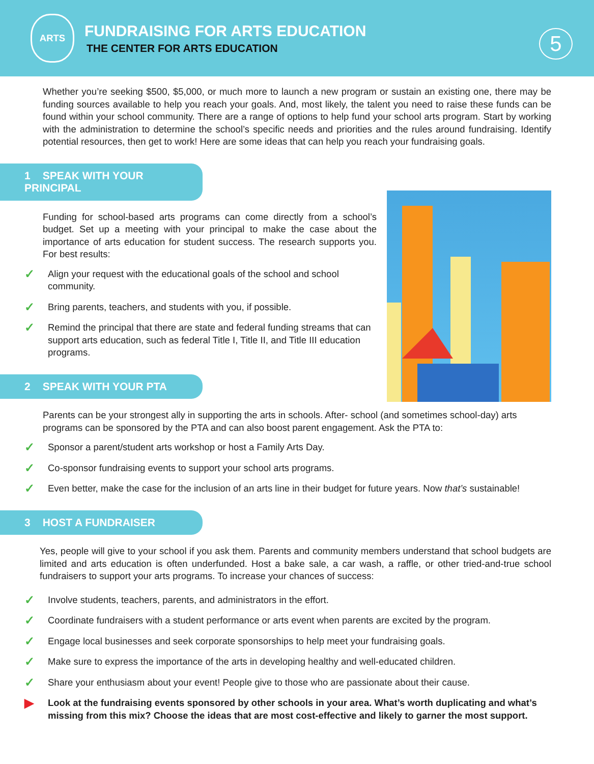ARTS
FUNDRAISING FOR ARTS EDUCATION
THE CENTER FOR ARTS EDUCATION
5
Whether you’re seeking $500, $5,000, or much more to launch a new program or sustain an existing one, there may be funding sources available to help you reach your goals. And, most likely, the talent you need to raise these funds can be found within your school community. There are a range of options to help fund your school arts program. Start by working with the administration to determine the school’s specific needs and priorities and the rules around fundraising. Identify potential resources, then get to work! Here are some ideas that can help you reach your fundraising goals.
1 SPEAK WITH YOUR PRINCIPAL
Funding for school-based arts programs can come directly from a school’s budget. Set up a meeting with your principal to make the case about the importance of arts education for student success. The research supports you. For best results:
✓ Align your request with the educational goals of the school and school community.
✓ Bring parents, teachers, and students with you, if possible.
✓ Remind the principal that there are state and federal funding streams that can support arts education, such as federal Title I, Title II, and Title III education programs.
2 SPEAK WITH YOUR PTA
Parents can be your strongest ally in supporting the arts in schools. After- school (and sometimes school-day) arts programs can be sponsored by the PTA and can also boost parent engagement. Ask the PTA to:
✓ Sponsor a parent/student arts workshop or host a Family Arts Day.
✓ Co-sponsor fundraising events to support your school arts programs.
✓ Even better, make the case for the inclusion of an arts line in their budget for future years. Now that’s sustainable!
3 HOST A FUNDRAISER
Yes, people will give to your school if you ask them. Parents and community members understand that school budgets are limited and arts education is often underfunded. Host a bake sale, a car wash, a raffle, or other tried-and-true school fundraisers to support your arts programs. To increase your chances of success:
✓ Involve students, teachers, parents, and administrators in the effort.
✓ Coordinate fundraisers with a student performance or arts event when parents are excited by the program.
✓ Engage local businesses and seek corporate sponsorships to help meet your fundraising goals.
✓ Make sure to express the importance of the arts in developing healthy and well-educated children.
✓ Share your enthusiasm about your event! People give to those who are passionate about their cause.
▶ Look at the fundraising events sponsored by other schools in your area. What’s worth duplicating and what’s missing from this mix? Choose the ideas that are most cost-effective and likely to garner the most support.